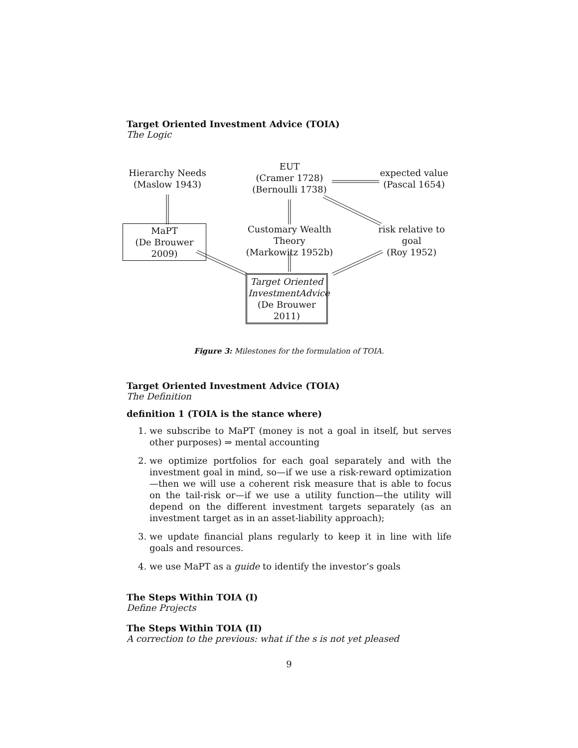Target Oriented Investment Advice (TOIA)
The Logic
Hierarchy Needs
(Maslow 1943)
EUT
(Cramer 1728)
(Bernoulli 1738)
expected value
(Pascal 1654)
MaPT
(De Brouwer 2009)
Customary Wealth Theory
(Markowitz 1952b)
risk relative to goal
(Roy 1952)
Target Oriented
InvestmentAdvice
(De Brouwer 2011)
Figure 3: Milestones for the formulation of TOIA.
Target Oriented Investment Advice (TOIA)
The Definition
definition 1 (TOIA is the stance where)
1. we subscribe to MaPT (money is not a goal in itself, but serves other purposes) ⇒ mental accounting
2. we optimize portfolios for each goal separately and with the investment goal in mind, so—if we use a risk-reward optimization—then we will use a coherent risk measure that is able to focus on the tail-risk or—if we use a utility function—the utility will depend on the different investment targets separately (as an investment target as in an asset-liability approach);
3. we update financial plans regularly to keep it in line with life goals and resources.
4. we use MaPT as a guide to identify the investor’s goals
The Steps Within TOIA (I)
Define Projects
The Steps Within TOIA (II)
A correction to the previous: what if the s is not yet pleased
9